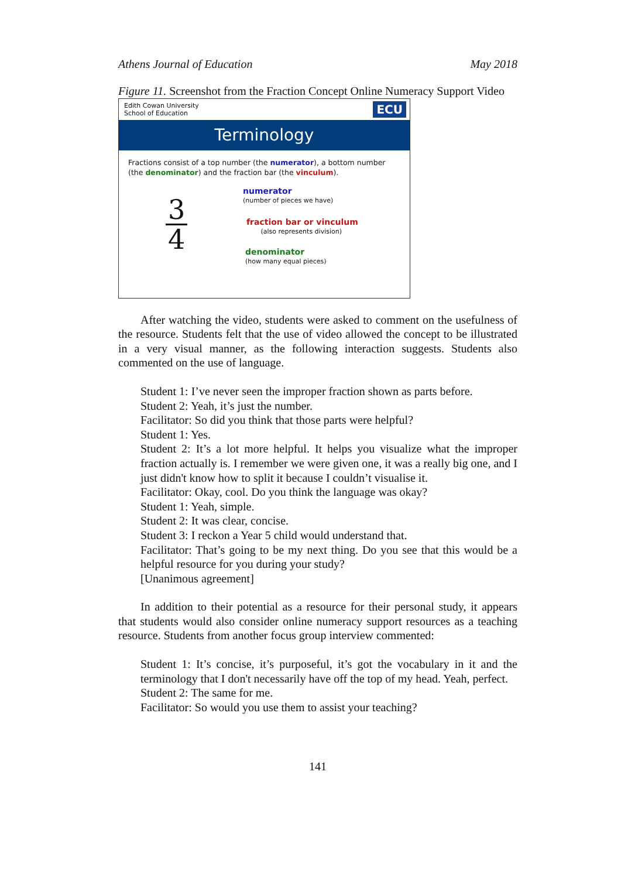Athens Journal of Education May 2018
Figure 11. Screenshot from the Fraction Concept Online Numeracy Support Video
Edith Cowan University
School of Education
ECU
Terminology
Fractions consist of a top number (the numerator), a bottom number (the denominator) and the fraction bar (the vinculum).
3
4
numerator
(number of pieces we have)
fraction bar or vinculum
(also represents division)
denominator
(how many equal pieces)
After watching the video, students were asked to comment on the usefulness of the resource. Students felt that the use of video allowed the concept to be illustrated in a very visual manner, as the following interaction suggests. Students also commented on the use of language.
Student 1: I’ve never seen the improper fraction shown as parts before.
Student 2: Yeah, it’s just the number.
Facilitator: So did you think that those parts were helpful?
Student 1: Yes.
Student 2: It’s a lot more helpful. It helps you visualize what the improper fraction actually is. I remember we were given one, it was a really big one, and I just didn't know how to split it because I couldn’t visualise it.
Facilitator: Okay, cool. Do you think the language was okay?
Student 1: Yeah, simple.
Student 2: It was clear, concise.
Student 3: I reckon a Year 5 child would understand that.
Facilitator: That’s going to be my next thing. Do you see that this would be a helpful resource for you during your study?
[Unanimous agreement]
In addition to their potential as a resource for their personal study, it appears that students would also consider online numeracy support resources as a teaching resource. Students from another focus group interview commented:
Student 1: It’s concise, it’s purposeful, it’s got the vocabulary in it and the terminology that I don't necessarily have off the top of my head. Yeah, perfect.
Student 2: The same for me.
Facilitator: So would you use them to assist your teaching?
141